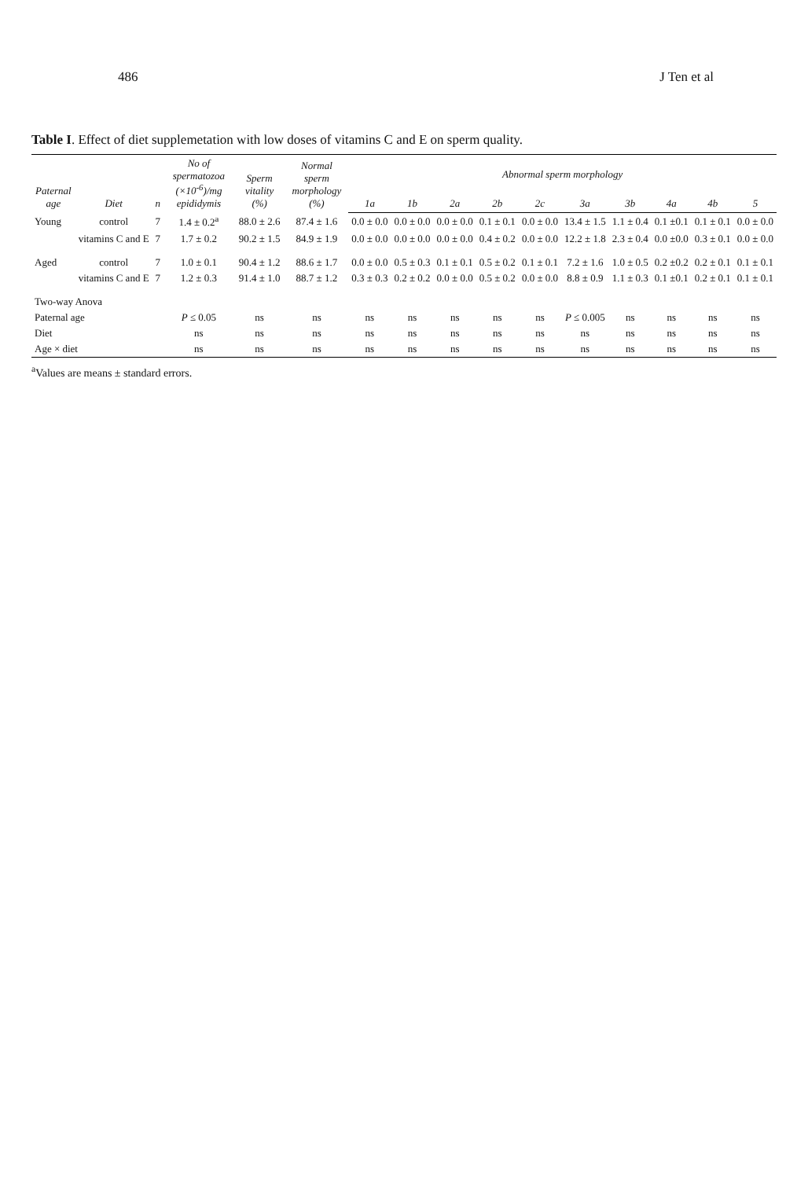486 J Ten et al
Table I. Effect of diet supplemetation with low doses of vitamins C and E on sperm quality.
| Paternal age | Diet | n | No of spermatozoa (×10<sup>-6</sup>)/mg epididymis | Sperm vitality (%) | Normal sperm morphology (%) | Abnormal sperm morphology | | | | | | | | | |
| --- | --- | --- | --- | --- | --- | --- | --- | --- | --- | --- | --- | --- | --- | --- | --- |
| | | | | | | 1a | 1b | 2a | 2b | 2c | 3a | 3b | 4a | 4b | 5 |
| Young | control | 7 | 1.4 ± 0.2<sup>a</sup> | 88.0 ± 2.6 | 87.4 ± 1.6 | 0.0 ± 0.0 | 0.0 ± 0.0 | 0.0 ± 0.0 | 0.1 ± 0.1 | 0.0 ± 0.0 | 13.4 ± 1.5 | 1.1 ± 0.4 | 0.1 ±0.1 | 0.1 ± 0.1 | 0.0 ± 0.0 |
| | vitamins C and E | 7 | 1.7 ± 0.2 | 90.2 ± 1.5 | 84.9 ± 1.9 | 0.0 ± 0.0 | 0.0 ± 0.0 | 0.0 ± 0.0 | 0.4 ± 0.2 | 0.0 ± 0.0 | 12.2 ± 1.8 | 2.3 ± 0.4 | 0.0 ±0.0 | 0.3 ± 0.1 | 0.0 ± 0.0 |
| Aged | control | 7 | 1.0 ± 0.1 | 90.4 ± 1.2 | 88.6 ± 1.7 | 0.0 ± 0.0 | 0.5 ± 0.3 | 0.1 ± 0.1 | 0.5 ± 0.2 | 0.1 ± 0.1 | 7.2 ± 1.6 | 1.0 ± 0.5 | 0.2 ±0.2 | 0.2 ± 0.1 | 0.1 ± 0.1 |
| | vitamins C and E | 7 | 1.2 ± 0.3 | 91.4 ± 1.0 | 88.7 ± 1.2 | 0.3 ± 0.3 | 0.2 ± 0.2 | 0.0 ± 0.0 | 0.5 ± 0.2 | 0.0 ± 0.0 | 8.8 ± 0.9 | 1.1 ± 0.3 | 0.1 ±0.1 | 0.2 ± 0.1 | 0.1 ± 0.1 |
| Two-way Anova | | | | | | | | | | | | | | | |
| Paternal age | | | P ≤ 0.05 | ns | ns | ns | ns | ns | ns | ns | P ≤ 0.005 | ns | ns | ns | ns |
| Diet | | | ns | ns | ns | ns | ns | ns | ns | ns | ns | ns | ns | ns | ns |
| Age × diet | | | ns | ns | ns | ns | ns | ns | ns | ns | ns | ns | ns | ns | ns |
<sup>a</sup> Values are means ± standard errors.